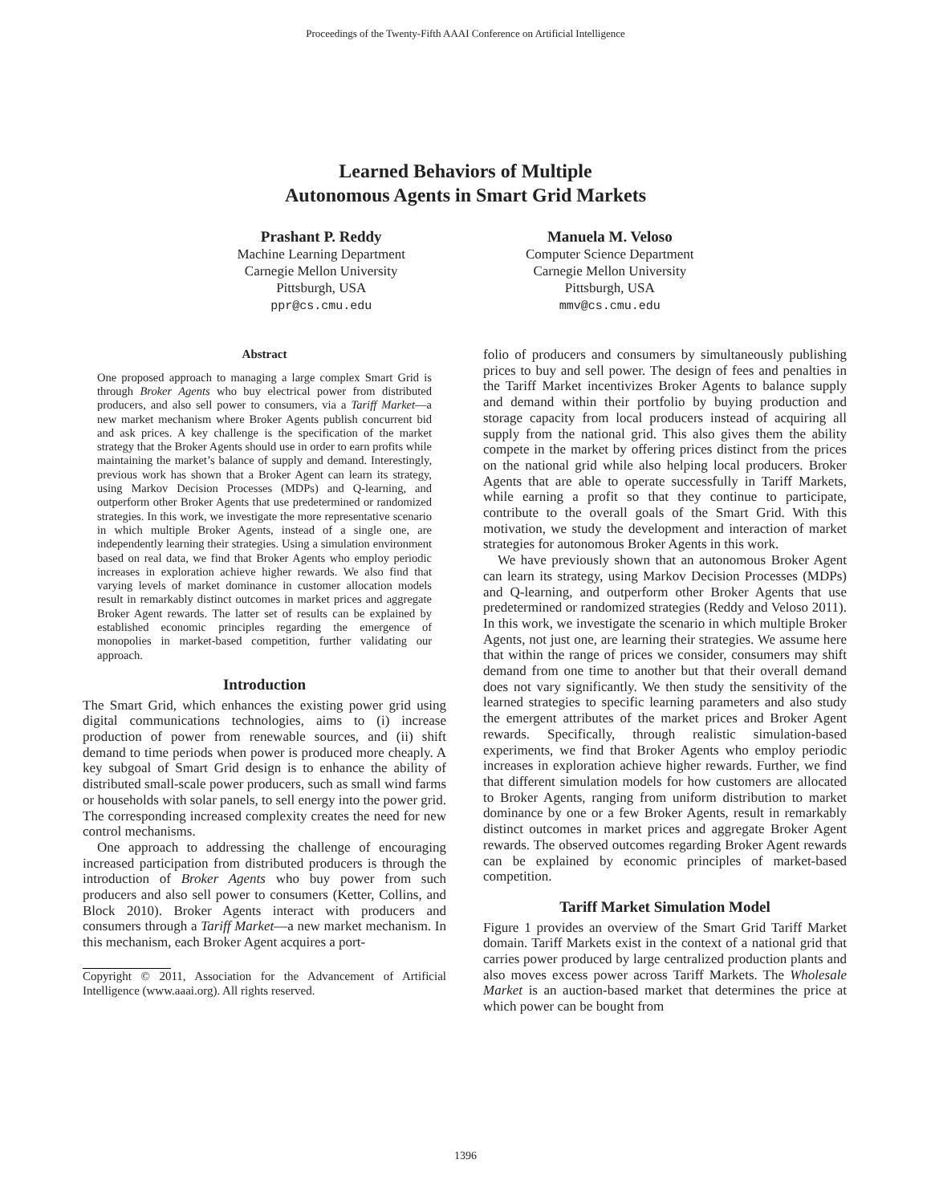Proceedings of the Twenty-Fifth AAAI Conference on Artificial Intelligence
Learned Behaviors of Multiple
Autonomous Agents in Smart Grid Markets
Prashant P. Reddy
Machine Learning Department
Carnegie Mellon University
Pittsburgh, USA
ppr@cs.cmu.edu
Manuela M. Veloso
Computer Science Department
Carnegie Mellon University
Pittsburgh, USA
mmv@cs.cmu.edu
Abstract
One proposed approach to managing a large complex Smart Grid is through Broker Agents who buy electrical power from distributed producers, and also sell power to consumers, via a Tariff Market—a new market mechanism where Broker Agents publish concurrent bid and ask prices. A key challenge is the specification of the market strategy that the Broker Agents should use in order to earn profits while maintaining the market’s balance of supply and demand. Interestingly, previous work has shown that a Broker Agent can learn its strategy, using Markov Decision Processes (MDPs) and Q-learning, and outperform other Broker Agents that use predetermined or randomized strategies. In this work, we investigate the more representative scenario in which multiple Broker Agents, instead of a single one, are independently learning their strategies. Using a simulation environment based on real data, we find that Broker Agents who employ periodic increases in exploration achieve higher rewards. We also find that varying levels of market dominance in customer allocation models result in remarkably distinct outcomes in market prices and aggregate Broker Agent rewards. The latter set of results can be explained by established economic principles regarding the emergence of monopolies in market-based competition, further validating our approach.
Introduction
The Smart Grid, which enhances the existing power grid using digital communications technologies, aims to (i) increase production of power from renewable sources, and (ii) shift demand to time periods when power is produced more cheaply. A key subgoal of Smart Grid design is to enhance the ability of distributed small-scale power producers, such as small wind farms or households with solar panels, to sell energy into the power grid. The corresponding increased complexity creates the need for new control mechanisms.
One approach to addressing the challenge of encouraging increased participation from distributed producers is through the introduction of Broker Agents who buy power from such producers and also sell power to consumers (Ketter, Collins, and Block 2010). Broker Agents interact with producers and consumers through a Tariff Market—a new market mechanism. In this mechanism, each Broker Agent acquires a port-
Copyright © 2011, Association for the Advancement of Artificial Intelligence (www.aaai.org). All rights reserved.
folio of producers and consumers by simultaneously publishing prices to buy and sell power. The design of fees and penalties in the Tariff Market incentivizes Broker Agents to balance supply and demand within their portfolio by buying production and storage capacity from local producers instead of acquiring all supply from the national grid. This also gives them the ability compete in the market by offering prices distinct from the prices on the national grid while also helping local producers. Broker Agents that are able to operate successfully in Tariff Markets, while earning a profit so that they continue to participate, contribute to the overall goals of the Smart Grid. With this motivation, we study the development and interaction of market strategies for autonomous Broker Agents in this work.
We have previously shown that an autonomous Broker Agent can learn its strategy, using Markov Decision Processes (MDPs) and Q-learning, and outperform other Broker Agents that use predetermined or randomized strategies (Reddy and Veloso 2011). In this work, we investigate the scenario in which multiple Broker Agents, not just one, are learning their strategies. We assume here that within the range of prices we consider, consumers may shift demand from one time to another but that their overall demand does not vary significantly. We then study the sensitivity of the learned strategies to specific learning parameters and also study the emergent attributes of the market prices and Broker Agent rewards. Specifically, through realistic simulation-based experiments, we find that Broker Agents who employ periodic increases in exploration achieve higher rewards. Further, we find that different simulation models for how customers are allocated to Broker Agents, ranging from uniform distribution to market dominance by one or a few Broker Agents, result in remarkably distinct outcomes in market prices and aggregate Broker Agent rewards. The observed outcomes regarding Broker Agent rewards can be explained by economic principles of market-based competition.
Tariff Market Simulation Model
Figure 1 provides an overview of the Smart Grid Tariff Market domain. Tariff Markets exist in the context of a national grid that carries power produced by large centralized production plants and also moves excess power across Tariff Markets. The Wholesale Market is an auction-based market that determines the price at which power can be bought from
1396